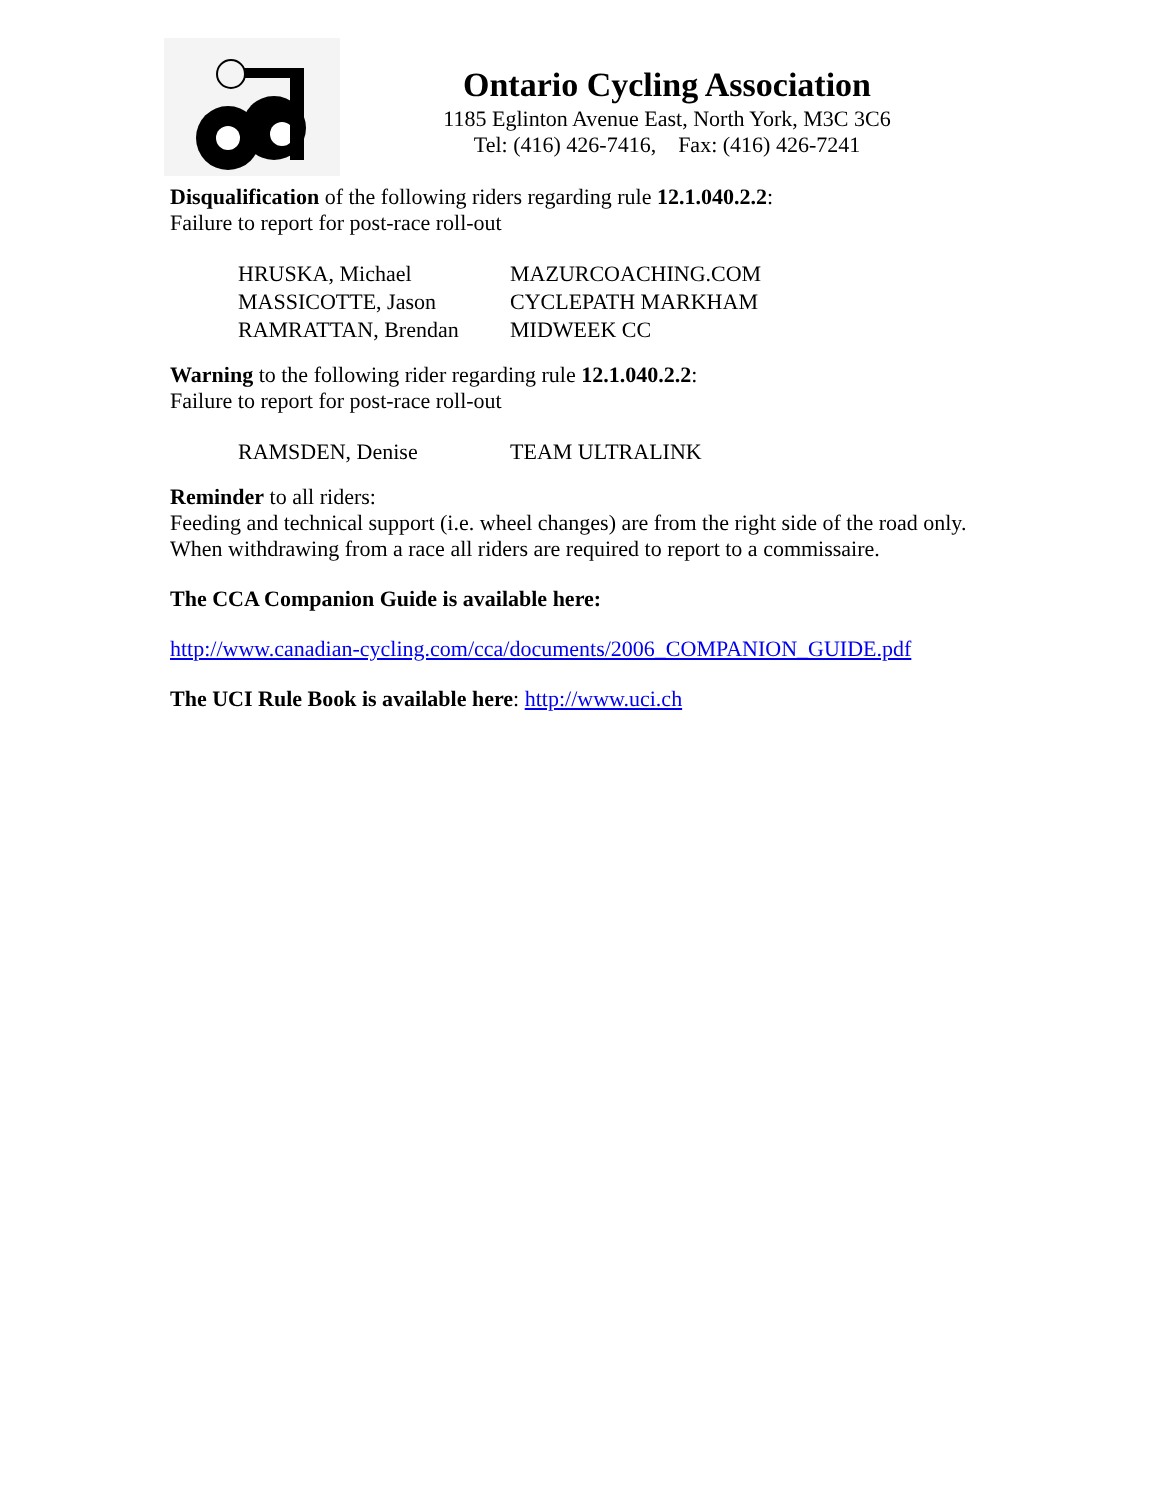Ontario Cycling Association
1185 Eglinton Avenue East, North York, M3C 3C6
Tel: (416) 426-7416, Fax: (416) 426-7241
Disqualification of the following riders regarding rule 12.1.040.2.2:
Failure to report for post-race roll-out
| HRUSKA, Michael | MAZURCOACHING.COM |
| MASSICOTTE, Jason | CYCLEPATH MARKHAM |
| RAMRATTAN, Brendan | MIDWEEK CC |
Warning to the following rider regarding rule 12.1.040.2.2:
Failure to report for post-race roll-out
| RAMSDEN, Denise | TEAM ULTRALINK |
Reminder to all riders:
Feeding and technical support (i.e. wheel changes) are from the right side of the road only. When withdrawing from a race all riders are required to report to a commissaire.
The CCA Companion Guide is available here:
http://www.canadian-cycling.com/cca/documents/2006_COMPANION_GUIDE.pdf
The UCI Rule Book is available here: http://www.uci.ch